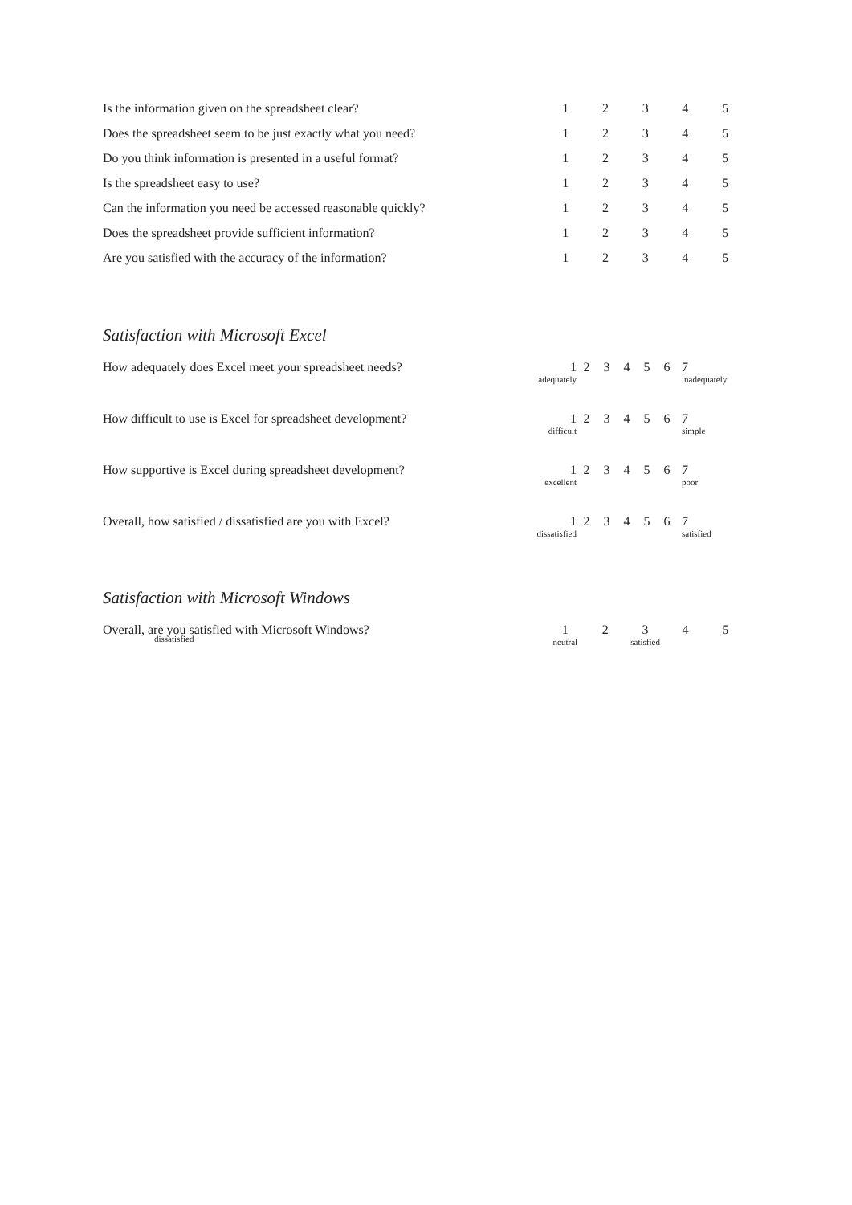| Is the information given on the spreadsheet clear? | 1 | 2 | 3 | 4 | 5 |
| Does the spreadsheet seem to be just exactly what you need? | 1 | 2 | 3 | 4 | 5 |
| Do you think information is presented in a useful format? | 1 | 2 | 3 | 4 | 5 |
| Is the spreadsheet easy to use? | 1 | 2 | 3 | 4 | 5 |
| Can the information you need be accessed reasonable quickly? | 1 | 2 | 3 | 4 | 5 |
| Does the spreadsheet provide sufficient information? | 1 | 2 | 3 | 4 | 5 |
| Are you satisfied with the accuracy of the information? | 1 | 2 | 3 | 4 | 5 |
Satisfaction with Microsoft Excel
| How adequately does Excel meet your spreadsheet needs? | 1 adequately | 2 | 3 | 4 | 5 | 6 | 7 inadequately |
| How difficult to use is Excel for spreadsheet development? | 1 difficult | 2 | 3 | 4 | 5 | 6 | 7 simple |
| How supportive is Excel during spreadsheet development? | 1 excellent | 2 | 3 | 4 | 5 | 6 | 7 poor |
| Overall, how satisfied / dissatisfied are you with Excel? | 1 dissatisfied | 2 | 3 | 4 | 5 | 6 | 7 satisfied |
Satisfaction with Microsoft Windows
| Overall, are you satisfied with Microsoft Windows? dissatisfied | 1 neutral | 2 | 3 satisfied | 4 | 5 |